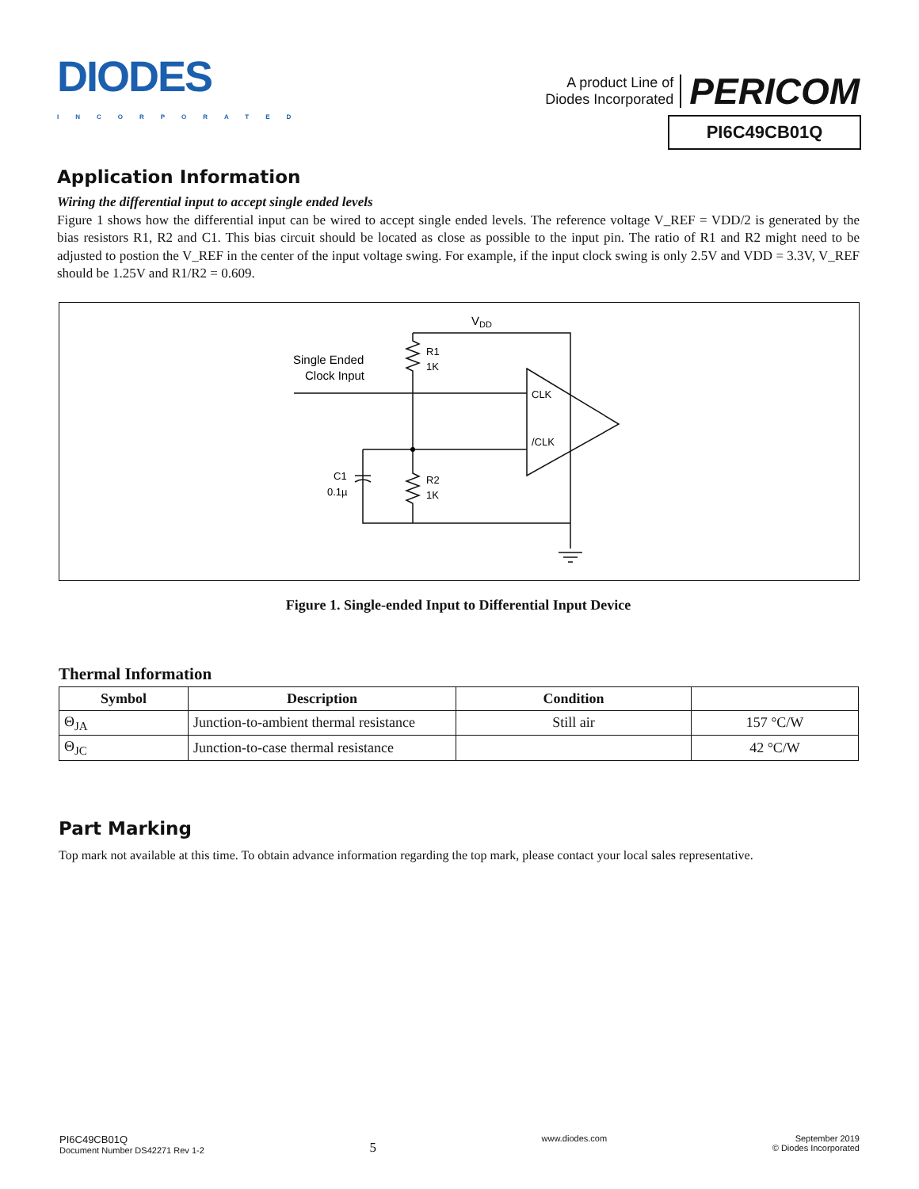DIODES
INCORPORATED
A product Line of
Diodes Incorporated
PERICOM
PI6C49CB01Q
Application Information
Wiring the differential input to accept single ended levels
Figure 1 shows how the differential input can be wired to accept single ended levels. The reference voltage V_REF = VDD/2 is generated by the bias resistors R1, R2 and C1. This bias circuit should be located as close as possible to the input pin. The ratio of R1 and R2 might need to be adjusted to postion the V_REF in the center of the input voltage swing. For example, if the input clock swing is only 2.5V and VDD = 3.3V, V_REF should be 1.25V and R1/R2 = 0.609.
VDD
R1
1K
Single Ended
Clock Input
CLK
/CLK
C1
0.1µ
R2
1K
Figure 1. Single-ended Input to Differential Input Device
Thermal Information
| Symbol | Description | Condition | |
| --- | --- | --- | --- |
| Θ<sub>JA</sub> | Junction-to-ambient thermal resistance | Still air | 157 °C/W |
| Θ<sub>JC</sub> | Junction-to-case thermal resistance | | 42 °C/W |
Part Marking
Top mark not available at this time. To obtain advance information regarding the top mark, please contact your local sales representative.
PI6C49CB01Q
Document Number DS42271 Rev 1-2
5
www.diodes.com September 2019
© Diodes Incorporated